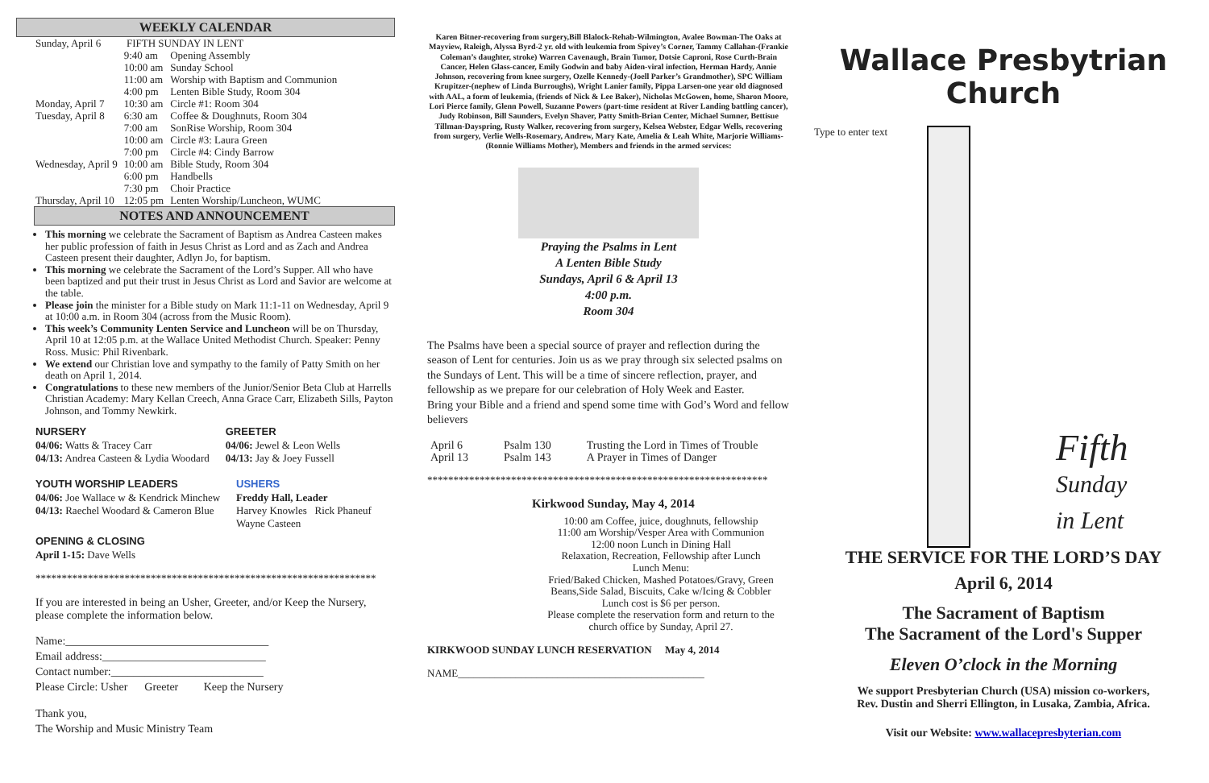WEEKLY CALENDAR
| Sunday, April 6 | FIFTH SUNDAY IN LENT | |
| | 9:40 am | Opening Assembly |
| | 10:00 am | Sunday School |
| | 11:00 am | Worship with Baptism and Communion |
| | 4:00 pm | Lenten Bible Study, Room 304 |
| Monday, April 7 | 10:30 am | Circle #1: Room 304 |
| Tuesday, April 8 | 6:30 am | Coffee & Doughnuts, Room 304 |
| | 7:00 am | SonRise Worship, Room 304 |
| | 10:00 am | Circle #3: Laura Green |
| | 7:00 pm | Circle #4: Cindy Barrow |
| Wednesday, April 9 | 10:00 am | Bible Study, Room 304 |
| | 6:00 pm | Handbells |
| | 7:30 pm | Choir Practice |
| Thursday, April 10 | 12:05 pm | Lenten Worship/Luncheon, WUMC |
NOTES AND ANNOUNCEMENT
This morning we celebrate the Sacrament of Baptism as Andrea Casteen makes her public profession of faith in Jesus Christ as Lord and as Zach and Andrea Casteen present their daughter, Adlyn Jo, for baptism.
This morning we celebrate the Sacrament of the Lord’s Supper. All who have been baptized and put their trust in Jesus Christ as Lord and Savior are welcome at the table.
Please join the minister for a Bible study on Mark 11:1-11 on Wednesday, April 9 at 10:00 a.m. in Room 304 (across from the Music Room).
This week’s Community Lenten Service and Luncheon will be on Thursday, April 10 at 12:05 p.m. at the Wallace United Methodist Church. Speaker: Penny Ross. Music: Phil Rivenbark.
We extend our Christian love and sympathy to the family of Patty Smith on her death on April 1, 2014.
Congratulations to these new members of the Junior/Senior Beta Club at Harrells Christian Academy: Mary Kellan Creech, Anna Grace Carr, Elizabeth Sills, Payton Johnson, and Tommy Newkirk.
NURSERY
04/06: Watts & Tracey Carr
04/13: Andrea Casteen & Lydia Woodard
GREETER
04/06: Jewel & Leon Wells
04/13: Jay & Joey Fussell
YOUTH WORSHIP LEADERS
04/06: Joe Wallace w & Kendrick Minchew
04/13: Raechel Woodard & Cameron Blue
USHERS
Freddy Hall, Leader
Harvey Knowles Rick Phaneuf
Wayne Casteen
OPENING & CLOSING
April 1-15: Dave Wells
*****************************************************************
If you are interested in being an Usher, Greeter, and/or Keep the Nursery, please complete the information below.
Name:____________________________________
Email address:_____________________________
Contact number:___________________________
Please Circle: Usher Greeter Keep the Nursery
Thank you,
The Worship and Music Ministry Team
Karen Bitner-recovering from surgery,Bill Blalock-Rehab-Wilmington, Avalee Bowman-The Oaks at Mayview, Raleigh, Alyssa Byrd-2 yr. old with leukemia from Spivey’s Corner, Tammy Callahan-(Frankie Coleman’s daughter, stroke) Warren Cavenaugh, Brain Tumor, Dotsie Caproni, Rose Curth-Brain Cancer, Helen Glass-cancer, Emily Godwin and baby Aiden-viral infection, Herman Hardy, Annie Johnson, recovering from knee surgery, Ozelle Kennedy-(Joell Parker’s Grandmother), SPC William Krupitzer-(nephew of Linda Burroughs), Wright Lanier family, Pippa Larsen-one year old diagnosed with AAL, a form of leukemia, (friends of Nick & Lee Baker), Nicholas McGowen, home, Sharon Moore, Lori Pierce family, Glenn Powell, Suzanne Powers (part-time resident at River Landing battling cancer), Judy Robinson, Bill Saunders, Evelyn Shaver, Patty Smith-Brian Center, Michael Sumner, Bettisue Tillman-Dayspring, Rusty Walker, recovering from surgery, Kelsea Webster, Edgar Wells, recovering from surgery, Verlie Wells-Rosemary, Andrew, Mary Kate, Amelia & Leah White, Marjorie Williams-(Ronnie Williams Mother), Members and friends in the armed services:
Praying the Psalms in Lent
A Lenten Bible Study
Sundays, April 6 & April 13
4:00 p.m.
Room 304
The Psalms have been a special source of prayer and reflection during the season of Lent for centuries. Join us as we pray through six selected psalms on the Sundays of Lent. This will be a time of sincere reflection, prayer, and fellowship as we prepare for our celebration of Holy Week and Easter.
Bring your Bible and a friend and spend some time with God’s Word and fellow believers
| April 6 | Psalm 130 | Trusting the Lord in Times of Trouble |
| April 13 | Psalm 143 | A Prayer in Times of Danger |
*****************************************************************
Kirkwood Sunday, May 4, 2014
10:00 am Coffee, juice, doughnuts, fellowship
11:00 am Worship/Vesper Area with Communion
12:00 noon Lunch in Dining Hall
Relaxation, Recreation, Fellowship after Lunch
Lunch Menu:
Fried/Baked Chicken, Mashed Potatoes/Gravy, Green Beans,Side Salad, Biscuits, Cake w/Icing & Cobbler
Lunch cost is $6 per person.
Please complete the reservation form and return to the church office by Sunday, April 27.
KIRKWOOD SUNDAY LUNCH RESERVATION May 4, 2014
NAME_______________________________________________
Wallace Presbytrian Church
Type to enter text
Fifth
Sunday
in Lent
THE SERVICE FOR THE LORD’S DAY
April 6, 2014
The Sacrament of Baptism
The Sacrament of the Lord's Supper
Eleven O’clock in the Morning
We support Presbyterian Church (USA) mission co-workers,
Rev. Dustin and Sherri Ellington, in Lusaka, Zambia, Africa.
Visit our Website: www.wallacepresbyterian.com